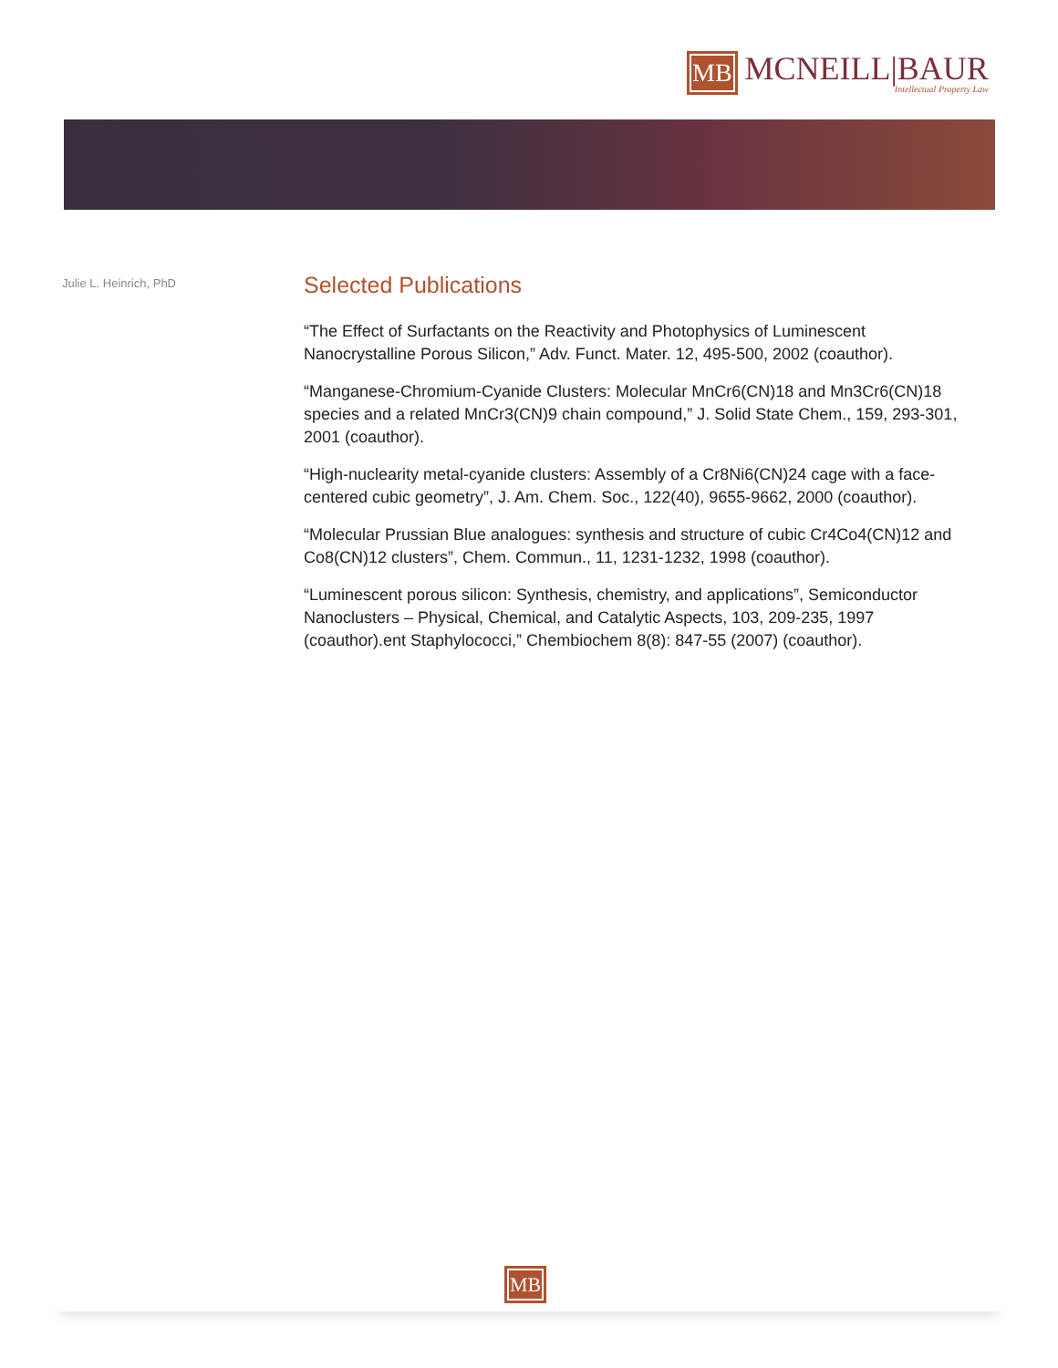MB MCNEILL|BAUR
Intellectual Property Law
Julie L. Heinrich, PhD
Selected Publications
“The Effect of Surfactants on the Reactivity and Photophysics of Luminescent Nanocrystalline Porous Silicon,” Adv. Funct. Mater. 12, 495-500, 2002 (coauthor).
“Manganese-Chromium-Cyanide Clusters: Molecular MnCr6(CN)18 and Mn3Cr6(CN)18 species and a related MnCr3(CN)9 chain compound,” J. Solid State Chem., 159, 293-301, 2001 (coauthor).
“High-nuclearity metal-cyanide clusters: Assembly of a Cr8Ni6(CN)24 cage with a face-centered cubic geometry”, J. Am. Chem. Soc., 122(40), 9655-9662, 2000 (coauthor).
“Molecular Prussian Blue analogues: synthesis and structure of cubic Cr4Co4(CN)12 and Co8(CN)12 clusters”, Chem. Commun., 11, 1231-1232, 1998 (coauthor).
“Luminescent porous silicon: Synthesis, chemistry, and applications”, Semiconductor Nanoclusters – Physical, Chemical, and Catalytic Aspects, 103, 209-235, 1997 (coauthor).ent Staphylococci,” Chembiochem 8(8): 847-55 (2007) (coauthor).
MB